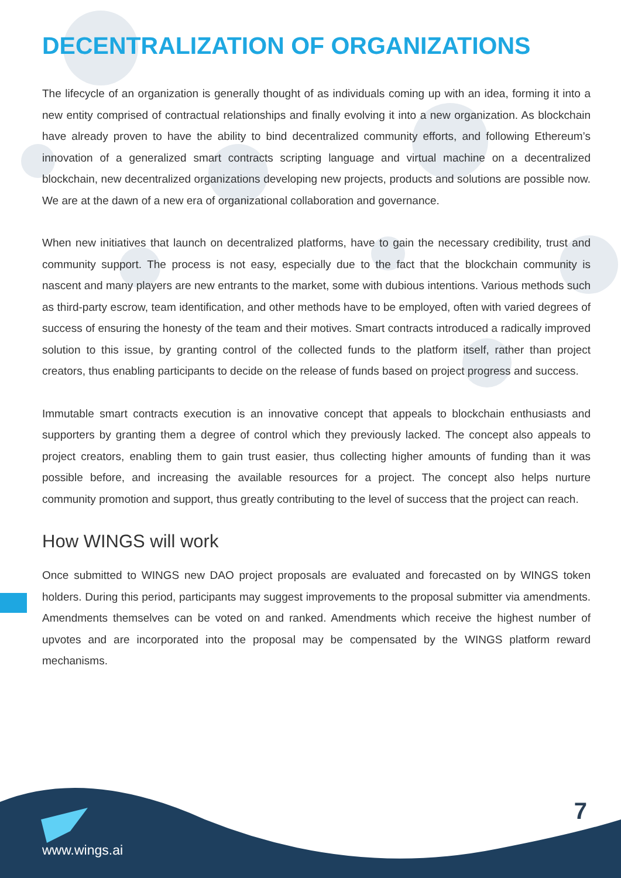DECENTRALIZATION OF ORGANIZATIONS
The lifecycle of an organization is generally thought of as individuals coming up with an idea, forming it into a new entity comprised of contractual relationships and finally evolving it into a new organization. As blockchain have already proven to have the ability to bind decentralized community efforts, and following Ethereum’s innovation of a generalized smart contracts scripting language and virtual machine on a decentralized blockchain, new decentralized organizations developing new projects, products and solutions are possible now. We are at the dawn of a new era of organizational collaboration and governance.
When new initiatives that launch on decentralized platforms, have to gain the necessary credibility, trust and community support. The process is not easy, especially due to the fact that the blockchain community is nascent and many players are new entrants to the market, some with dubious intentions. Various methods such as third-party escrow, team identification, and other methods have to be employed, often with varied degrees of success of ensuring the honesty of the team and their motives. Smart contracts introduced a radically improved solution to this issue, by granting control of the collected funds to the platform itself, rather than project creators, thus enabling participants to decide on the release of funds based on project progress and success.
Immutable smart contracts execution is an innovative concept that appeals to blockchain enthusiasts and supporters by granting them a degree of control which they previously lacked. The concept also appeals to project creators, enabling them to gain trust easier, thus collecting higher amounts of funding than it was possible before, and increasing the available resources for a project. The concept also helps nurture community promotion and support, thus greatly contributing to the level of success that the project can reach.
How WINGS will work
Once submitted to WINGS new DAO project proposals are evaluated and forecasted on by WINGS token holders. During this period, participants may suggest improvements to the proposal submitter via amendments. Amendments themselves can be voted on and ranked. Amendments which receive the highest number of upvotes and are incorporated into the proposal may be compensated by the WINGS platform reward mechanisms.
7
www.wings.ai